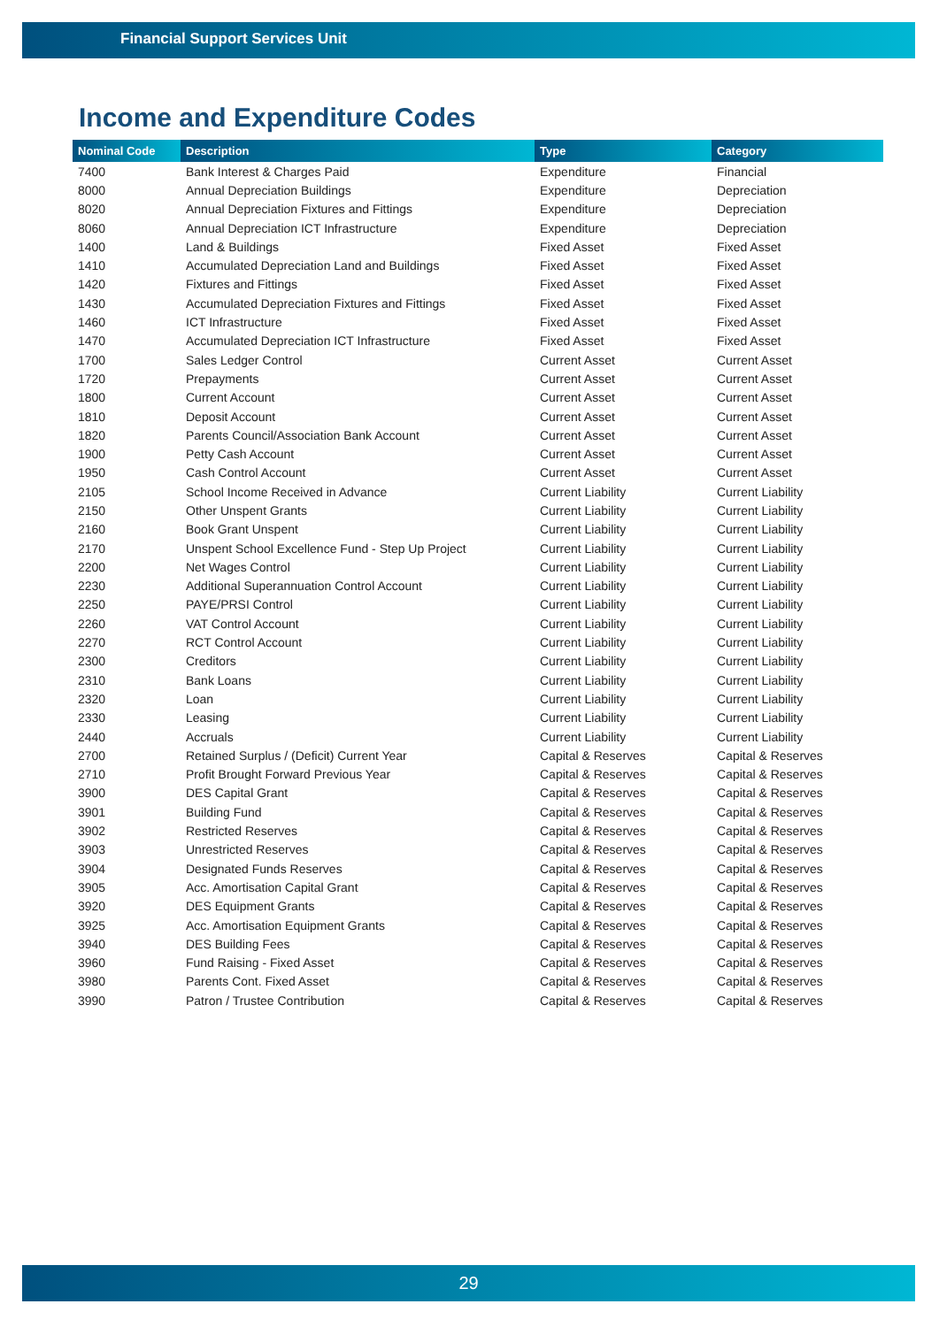Financial Support Services Unit
Income and Expenditure Codes
| Nominal Code | Description | Type | Category |
| --- | --- | --- | --- |
| 7400 | Bank Interest & Charges Paid | Expenditure | Financial |
| 8000 | Annual Depreciation Buildings | Expenditure | Depreciation |
| 8020 | Annual Depreciation Fixtures and Fittings | Expenditure | Depreciation |
| 8060 | Annual Depreciation ICT Infrastructure | Expenditure | Depreciation |
| 1400 | Land & Buildings | Fixed Asset | Fixed Asset |
| 1410 | Accumulated Depreciation Land and Buildings | Fixed Asset | Fixed Asset |
| 1420 | Fixtures and Fittings | Fixed Asset | Fixed Asset |
| 1430 | Accumulated Depreciation Fixtures and Fittings | Fixed Asset | Fixed Asset |
| 1460 | ICT Infrastructure | Fixed Asset | Fixed Asset |
| 1470 | Accumulated Depreciation ICT Infrastructure | Fixed Asset | Fixed Asset |
| 1700 | Sales Ledger Control | Current Asset | Current Asset |
| 1720 | Prepayments | Current Asset | Current Asset |
| 1800 | Current Account | Current Asset | Current Asset |
| 1810 | Deposit Account | Current Asset | Current Asset |
| 1820 | Parents Council/Association Bank Account | Current Asset | Current Asset |
| 1900 | Petty Cash Account | Current Asset | Current Asset |
| 1950 | Cash Control Account | Current Asset | Current Asset |
| 2105 | School Income Received in Advance | Current Liability | Current Liability |
| 2150 | Other Unspent Grants | Current Liability | Current Liability |
| 2160 | Book Grant Unspent | Current Liability | Current Liability |
| 2170 | Unspent School Excellence Fund - Step Up Project | Current Liability | Current Liability |
| 2200 | Net Wages Control | Current Liability | Current Liability |
| 2230 | Additional Superannuation Control Account | Current Liability | Current Liability |
| 2250 | PAYE/PRSI Control | Current Liability | Current Liability |
| 2260 | VAT Control Account | Current Liability | Current Liability |
| 2270 | RCT Control Account | Current Liability | Current Liability |
| 2300 | Creditors | Current Liability | Current Liability |
| 2310 | Bank Loans | Current Liability | Current Liability |
| 2320 | Loan | Current Liability | Current Liability |
| 2330 | Leasing | Current Liability | Current Liability |
| 2440 | Accruals | Current Liability | Current Liability |
| 2700 | Retained Surplus / (Deficit) Current Year | Capital & Reserves | Capital & Reserves |
| 2710 | Profit Brought Forward Previous Year | Capital & Reserves | Capital & Reserves |
| 3900 | DES Capital Grant | Capital & Reserves | Capital & Reserves |
| 3901 | Building Fund | Capital & Reserves | Capital & Reserves |
| 3902 | Restricted Reserves | Capital & Reserves | Capital & Reserves |
| 3903 | Unrestricted Reserves | Capital & Reserves | Capital & Reserves |
| 3904 | Designated Funds Reserves | Capital & Reserves | Capital & Reserves |
| 3905 | Acc. Amortisation Capital Grant | Capital & Reserves | Capital & Reserves |
| 3920 | DES Equipment Grants | Capital & Reserves | Capital & Reserves |
| 3925 | Acc. Amortisation Equipment Grants | Capital & Reserves | Capital & Reserves |
| 3940 | DES Building Fees | Capital & Reserves | Capital & Reserves |
| 3960 | Fund Raising - Fixed Asset | Capital & Reserves | Capital & Reserves |
| 3980 | Parents Cont. Fixed Asset | Capital & Reserves | Capital & Reserves |
| 3990 | Patron / Trustee Contribution | Capital & Reserves | Capital & Reserves |
29